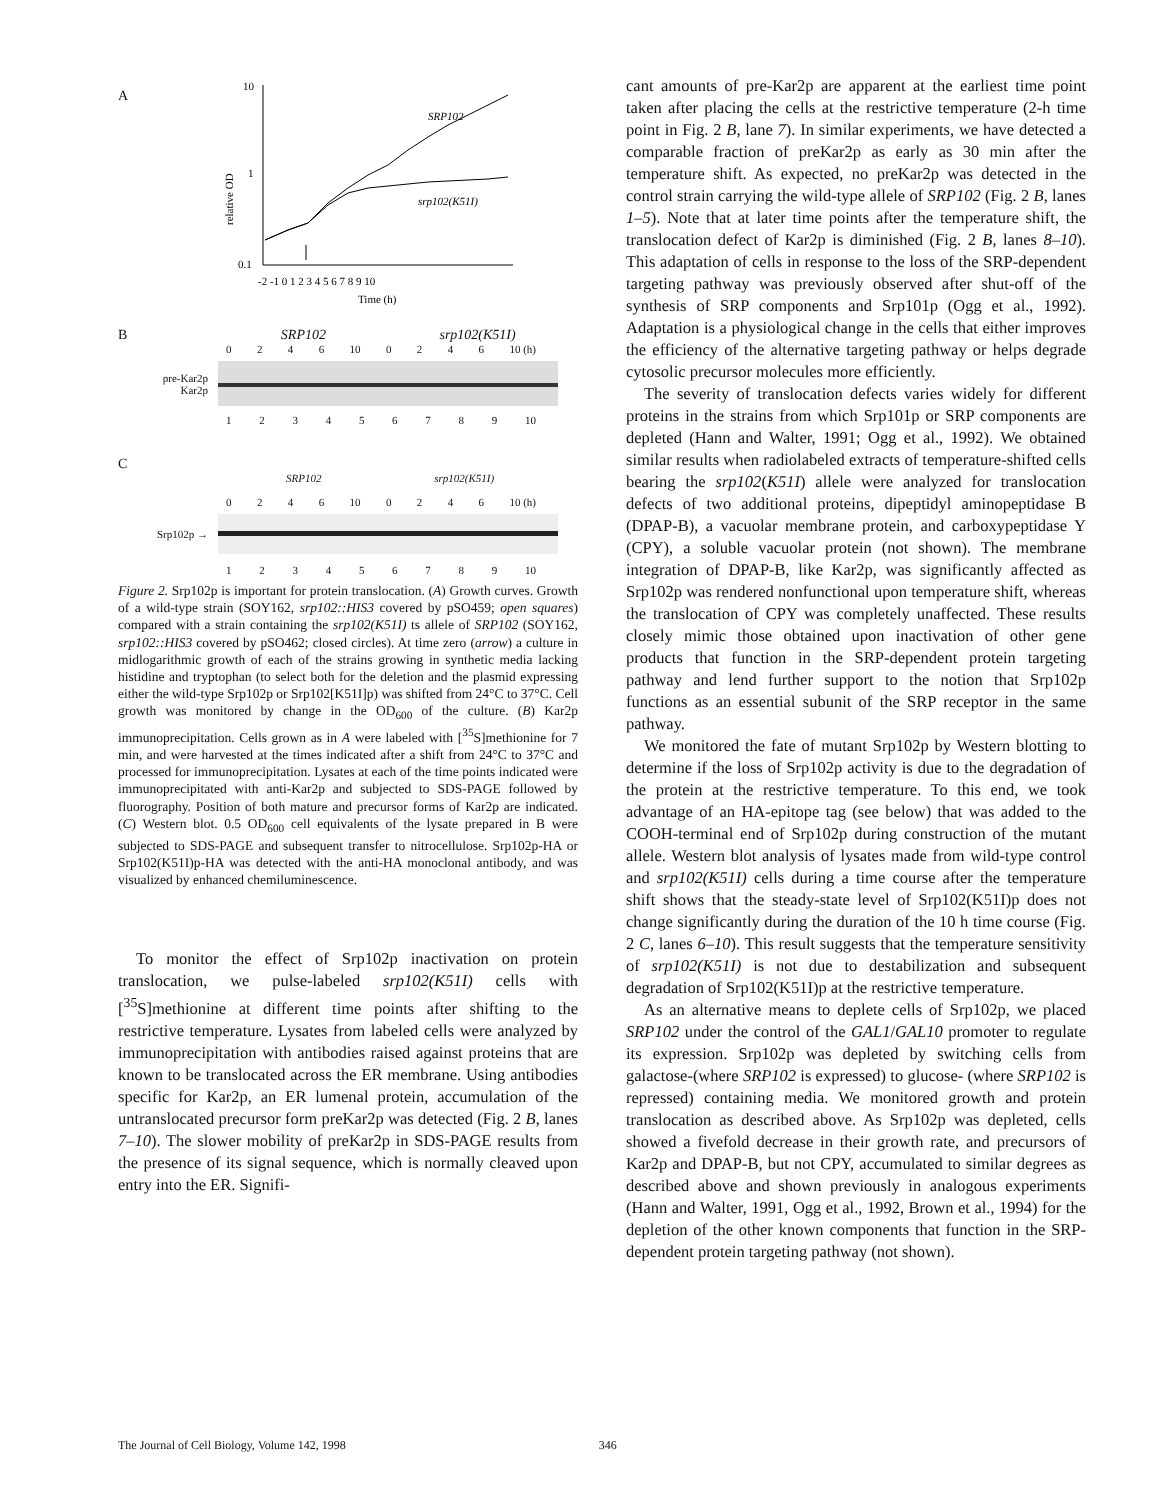A
10
1
0.1
relative OD
-2 -1 0 1 2 3 4 5 6 7 8 9 10
Time (h)
SRP102
srp102(K51I)
B SRP102 srp102(K51I)
0246 10 0246 10 (h)
pre-Kar2p
Kar2p
123456789 10
C
SRP102 srp102(K51I)
0246 10 0246 10 (h)
Srp102p →
123456789 10
Figure 2. Srp102p is important for protein translocation. (A) Growth curves. Growth of a wild-type strain (SOY162, srp102::HIS3 covered by pSO459; open squares) compared with a strain containing the srp102(K51I) ts allele of SRP102 (SOY162, srp102::HIS3 covered by pSO462; closed circles). At time zero (arrow) a culture in midlogarithmic growth of each of the strains growing in synthetic media lacking histidine and tryptophan (to select both for the deletion and the plasmid expressing either the wild-type Srp102p or Srp102[K51I]p) was shifted from 24°C to 37°C. Cell growth was monitored by change in the OD<sub>600</sub> of the culture. (B) Kar2p immunoprecipitation. Cells grown as in A were labeled with [<sup>35</sup>S]methionine for 7 min, and were harvested at the times indicated after a shift from 24°C to 37°C and processed for immunoprecipitation. Lysates at each of the time points indicated were immunoprecipitated with anti-Kar2p and subjected to SDS-PAGE followed by fluorography. Position of both mature and precursor forms of Kar2p are indicated. (C) Western blot. 0.5 OD<sub>600</sub> cell equivalents of the lysate prepared in B were subjected to SDS-PAGE and subsequent transfer to nitrocellulose. Srp102p-HA or Srp102(K51I)p-HA was detected with the anti-HA monoclonal antibody, and was visualized by enhanced chemiluminescence.
To monitor the effect of Srp102p inactivation on protein translocation, we pulse-labeled srp102(K51I) cells with [<sup>35</sup>S]methionine at different time points after shifting to the restrictive temperature. Lysates from labeled cells were analyzed by immunoprecipitation with antibodies raised against proteins that are known to be translocated across the ER membrane. Using antibodies specific for Kar2p, an ER lumenal protein, accumulation of the untranslocated precursor form preKar2p was detected (Fig. 2 B, lanes 7–10). The slower mobility of preKar2p in SDS-PAGE results from the presence of its signal sequence, which is normally cleaved upon entry into the ER. Signifi-
cant amounts of pre-Kar2p are apparent at the earliest time point taken after placing the cells at the restrictive temperature (2-h time point in Fig. 2 B, lane 7). In similar experiments, we have detected a comparable fraction of preKar2p as early as 30 min after the temperature shift. As expected, no preKar2p was detected in the control strain carrying the wild-type allele of SRP102 (Fig. 2 B, lanes 1–5). Note that at later time points after the temperature shift, the translocation defect of Kar2p is diminished (Fig. 2 B, lanes 8–10). This adaptation of cells in response to the loss of the SRP-dependent targeting pathway was previously observed after shut-off of the synthesis of SRP components and Srp101p (Ogg et al., 1992). Adaptation is a physiological change in the cells that either improves the efficiency of the alternative targeting pathway or helps degrade cytosolic precursor molecules more efficiently.
The severity of translocation defects varies widely for different proteins in the strains from which Srp101p or SRP components are depleted (Hann and Walter, 1991; Ogg et al., 1992). We obtained similar results when radiolabeled extracts of temperature-shifted cells bearing the srp102(K51I) allele were analyzed for translocation defects of two additional proteins, dipeptidyl aminopeptidase B (DPAP-B), a vacuolar membrane protein, and carboxypeptidase Y (CPY), a soluble vacuolar protein (not shown). The membrane integration of DPAP-B, like Kar2p, was significantly affected as Srp102p was rendered nonfunctional upon temperature shift, whereas the translocation of CPY was completely unaffected. These results closely mimic those obtained upon inactivation of other gene products that function in the SRP-dependent protein targeting pathway and lend further support to the notion that Srp102p functions as an essential subunit of the SRP receptor in the same pathway.
We monitored the fate of mutant Srp102p by Western blotting to determine if the loss of Srp102p activity is due to the degradation of the protein at the restrictive temperature. To this end, we took advantage of an HA-epitope tag (see below) that was added to the COOH-terminal end of Srp102p during construction of the mutant allele. Western blot analysis of lysates made from wild-type control and srp102(K51I) cells during a time course after the temperature shift shows that the steady-state level of Srp102(K51I)p does not change significantly during the duration of the 10 h time course (Fig. 2 C, lanes 6–10). This result suggests that the temperature sensitivity of srp102(K51I) is not due to destabilization and subsequent degradation of Srp102(K51I)p at the restrictive temperature.
As an alternative means to deplete cells of Srp102p, we placed SRP102 under the control of the GAL1/GAL10 promoter to regulate its expression. Srp102p was depleted by switching cells from galactose-(where SRP102 is expressed) to glucose- (where SRP102 is repressed) containing media. We monitored growth and protein translocation as described above. As Srp102p was depleted, cells showed a fivefold decrease in their growth rate, and precursors of Kar2p and DPAP-B, but not CPY, accumulated to similar degrees as described above and shown previously in analogous experiments (Hann and Walter, 1991, Ogg et al., 1992, Brown et al., 1994) for the depletion of the other known components that function in the SRP-dependent protein targeting pathway (not shown).
The Journal of Cell Biology, Volume 142, 1998 346